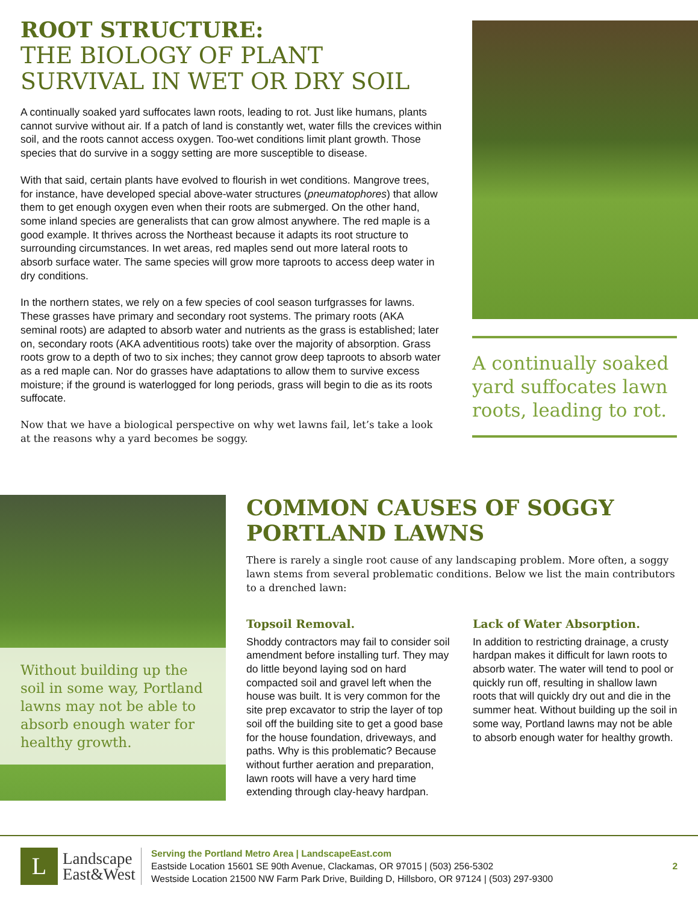ROOT STRUCTURE:
THE BIOLOGY OF PLANT SURVIVAL IN WET OR DRY SOIL
A continually soaked yard suffocates lawn roots, leading to rot. Just like humans, plants cannot survive without air. If a patch of land is constantly wet, water fills the crevices within soil, and the roots cannot access oxygen. Too-wet conditions limit plant growth. Those species that do survive in a soggy setting are more susceptible to disease.
With that said, certain plants have evolved to flourish in wet conditions. Mangrove trees, for instance, have developed special above-water structures (pneumatophores) that allow them to get enough oxygen even when their roots are submerged. On the other hand, some inland species are generalists that can grow almost anywhere. The red maple is a good example. It thrives across the Northeast because it adapts its root structure to surrounding circumstances. In wet areas, red maples send out more lateral roots to absorb surface water. The same species will grow more taproots to access deep water in dry conditions.
In the northern states, we rely on a few species of cool season turfgrasses for lawns. These grasses have primary and secondary root systems. The primary roots (AKA seminal roots) are adapted to absorb water and nutrients as the grass is established; later on, secondary roots (AKA adventitious roots) take over the majority of absorption. Grass roots grow to a depth of two to six inches; they cannot grow deep taproots to absorb water as a red maple can. Nor do grasses have adaptations to allow them to survive excess moisture; if the ground is waterlogged for long periods, grass will begin to die as its roots suffocate.
Now that we have a biological perspective on why wet lawns fail, let’s take a look at the reasons why a yard becomes be soggy.
A continually soaked yard suffocates lawn roots, leading to rot.
Without building up the soil in some way, Portland lawns may not be able to absorb enough water for healthy growth.
COMMON CAUSES OF SOGGY PORTLAND LAWNS
There is rarely a single root cause of any landscaping problem. More often, a soggy lawn stems from several problematic conditions. Below we list the main contributors to a drenched lawn:
Topsoil Removal.
Shoddy contractors may fail to consider soil amendment before installing turf. They may do little beyond laying sod on hard compacted soil and gravel left when the house was built. It is very common for the site prep excavator to strip the layer of top soil off the building site to get a good base for the house foundation, driveways, and paths. Why is this problematic? Because without further aeration and preparation, lawn roots will have a very hard time extending through clay-heavy hardpan.
Lack of Water Absorption.
In addition to restricting drainage, a crusty hardpan makes it difficult for lawn roots to absorb water. The water will tend to pool or quickly run off, resulting in shallow lawn roots that will quickly dry out and die in the summer heat. Without building up the soil in some way, Portland lawns may not be able to absorb enough water for healthy growth.
L
Landscape
East&West
Serving the Portland Metro Area | LandscapeEast.com
Eastside Location 15601 SE 90th Avenue, Clackamas, OR 97015 | (503) 256-5302
Westside Location 21500 NW Farm Park Drive, Building D, Hillsboro, OR 97124 | (503) 297-9300
2